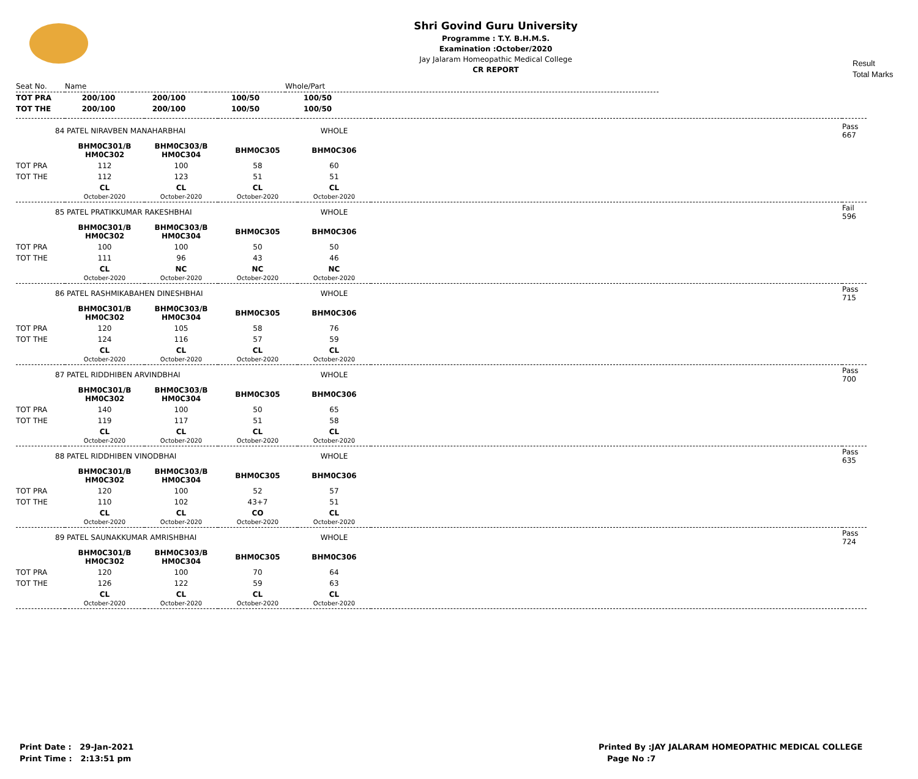Shri Govind Guru University
Programme : T.Y. B.H.M.S.
Examination :October/2020
Jay Jalaram Homeopathic Medical College
CR REPORT
Result
Total Marks
| Seat No. | Name | | | Whole/Part |
| TOT PRA | 200/100 | 200/100 | 100/50 | 100/50 |
| TOT THE | 200/100 | 200/100 | 100/50 | 100/50 |
| 84 PATEL NIRAVBEN MANAHARBHAI | | | | WHOLE | | Pass 667 |
| | BHM0C301/B HM0C302 | BHM0C303/B HM0C304 | BHM0C305 | BHM0C306 | | |
| TOT PRA | 112 | 100 | 58 | 60 | | |
| TOT THE | 112 | 123 | 51 | 51 | | |
| | CL October-2020 | CL October-2020 | CL October-2020 | CL October-2020 | | |
| 85 PATEL PRATIKKUMAR RAKESHBHAI | | | | WHOLE | | Fail 596 |
| | BHM0C301/B HM0C302 | BHM0C303/B HM0C304 | BHM0C305 | BHM0C306 | | |
| TOT PRA | 100 | 100 | 50 | 50 | | |
| TOT THE | 111 | 96 | 43 | 46 | | |
| | CL October-2020 | NC October-2020 | NC October-2020 | NC October-2020 | | |
| 86 PATEL RASHMIKABAHEN DINESHBHAI | | | | WHOLE | | Pass 715 |
| | BHM0C301/B HM0C302 | BHM0C303/B HM0C304 | BHM0C305 | BHM0C306 | | |
| TOT PRA | 120 | 105 | 58 | 76 | | |
| TOT THE | 124 | 116 | 57 | 59 | | |
| | CL October-2020 | CL October-2020 | CL October-2020 | CL October-2020 | | |
| 87 PATEL RIDDHIBEN ARVINDBHAI | | | | WHOLE | | Pass 700 |
| | BHM0C301/B HM0C302 | BHM0C303/B HM0C304 | BHM0C305 | BHM0C306 | | |
| TOT PRA | 140 | 100 | 50 | 65 | | |
| TOT THE | 119 | 117 | 51 | 58 | | |
| | CL October-2020 | CL October-2020 | CL October-2020 | CL October-2020 | | |
| 88 PATEL RIDDHIBEN VINODBHAI | | | | WHOLE | | Pass 635 |
| | BHM0C301/B HM0C302 | BHM0C303/B HM0C304 | BHM0C305 | BHM0C306 | | |
| TOT PRA | 120 | 100 | 52 | 57 | | |
| TOT THE | 110 | 102 | 43+7 | 51 | | |
| | CL October-2020 | CL October-2020 | CO October-2020 | CL October-2020 | | |
| 89 PATEL SAUNAKKUMAR AMRISHBHAI | | | | WHOLE | | Pass 724 |
| | BHM0C301/B HM0C302 | BHM0C303/B HM0C304 | BHM0C305 | BHM0C306 | | |
| TOT PRA | 120 | 100 | 70 | 64 | | |
| TOT THE | 126 | 122 | 59 | 63 | | |
| | CL October-2020 | CL October-2020 | CL October-2020 | CL October-2020 | | |
Print Date : 29-Jan-2021
Print Time : 2:13:51 pm
Printed By :JAY JALARAM HOMEOPATHIC MEDICAL COLLEGE
Page No :7